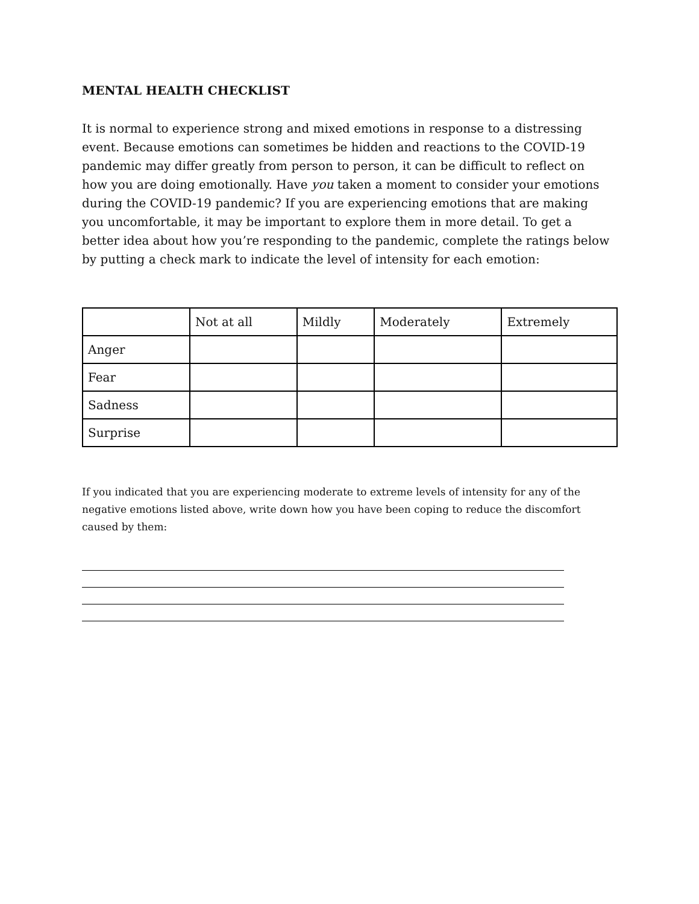MENTAL HEALTH CHECKLIST
It is normal to experience strong and mixed emotions in response to a distressing event. Because emotions can sometimes be hidden and reactions to the COVID-19 pandemic may differ greatly from person to person, it can be difficult to reflect on how you are doing emotionally. Have you taken a moment to consider your emotions during the COVID-19 pandemic? If you are experiencing emotions that are making you uncomfortable, it may be important to explore them in more detail. To get a better idea about how you’re responding to the pandemic, complete the ratings below by putting a check mark to indicate the level of intensity for each emotion:
| | Not at all | Mildly | Moderately | Extremely |
| Anger | | | | |
| Fear | | | | |
| Sadness | | | | |
| Surprise | | | | |
If you indicated that you are experiencing moderate to extreme levels of intensity for any of the negative emotions listed above, write down how you have been coping to reduce the discomfort caused by them: